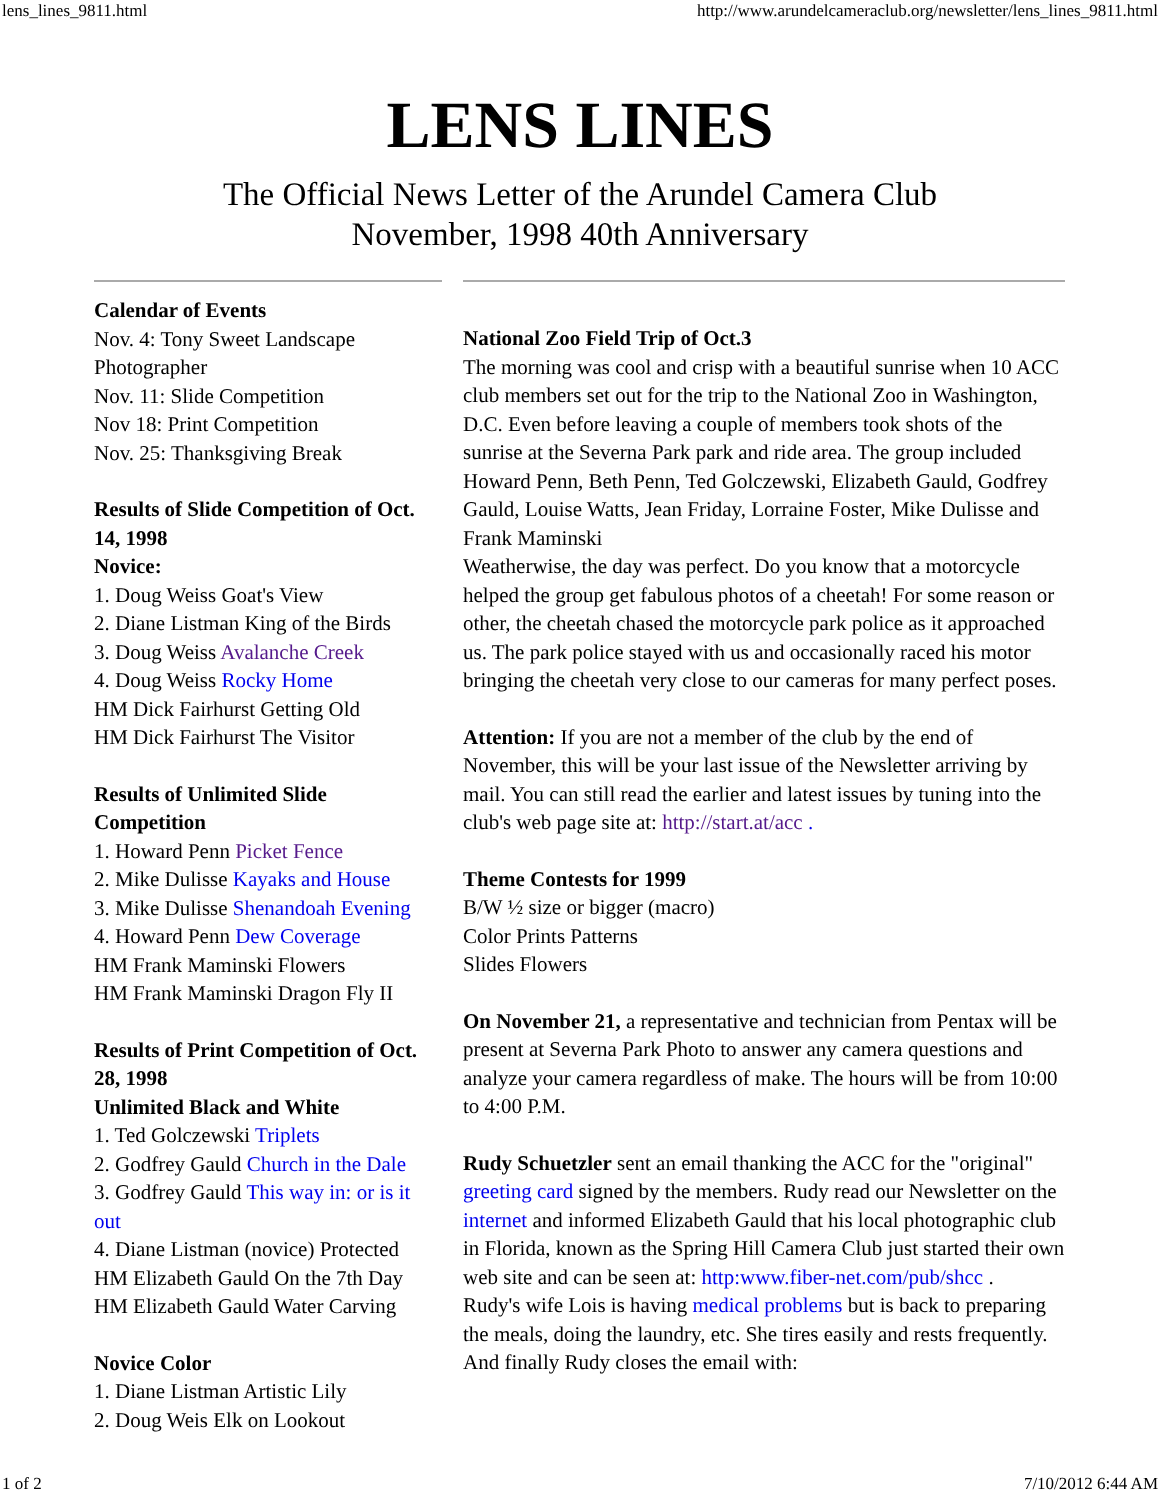lens_lines_9811.html http://www.arundelcameraclub.org/newsletter/lens_lines_9811.html
LENS LINES
The Official News Letter of the Arundel Camera Club
November, 1998 40th Anniversary
Calendar of Events
Nov. 4: Tony Sweet Landscape Photographer
Nov. 11: Slide Competition
Nov 18: Print Competition
Nov. 25: Thanksgiving Break
Results of Slide Competition of Oct. 14, 1998
Novice:
1. Doug Weiss Goat's View
2. Diane Listman King of the Birds
3. Doug Weiss Avalanche Creek
4. Doug Weiss Rocky Home
HM Dick Fairhurst Getting Old
HM Dick Fairhurst The Visitor
Results of Unlimited Slide Competition
1. Howard Penn Picket Fence
2. Mike Dulisse Kayaks and House
3. Mike Dulisse Shenandoah Evening
4. Howard Penn Dew Coverage
HM Frank Maminski Flowers
HM Frank Maminski Dragon Fly II
Results of Print Competition of Oct. 28, 1998
Unlimited Black and White
1. Ted Golczewski Triplets
2. Godfrey Gauld Church in the Dale
3. Godfrey Gauld This way in: or is it out
4. Diane Listman (novice) Protected
HM Elizabeth Gauld On the 7th Day
HM Elizabeth Gauld Water Carving
Novice Color
1. Diane Listman Artistic Lily
2. Doug Weis Elk on Lookout
National Zoo Field Trip of Oct.3
The morning was cool and crisp with a beautiful sunrise when 10 ACC club members set out for the trip to the National Zoo in Washington, D.C. Even before leaving a couple of members took shots of the sunrise at the Severna Park park and ride area. The group included Howard Penn, Beth Penn, Ted Golczewski, Elizabeth Gauld, Godfrey Gauld, Louise Watts, Jean Friday, Lorraine Foster, Mike Dulisse and Frank Maminski
Weatherwise, the day was perfect. Do you know that a motorcycle helped the group get fabulous photos of a cheetah! For some reason or other, the cheetah chased the motorcycle park police as it approached us. The park police stayed with us and occasionally raced his motor bringing the cheetah very close to our cameras for many perfect poses.
Attention: If you are not a member of the club by the end of November, this will be your last issue of the Newsletter arriving by mail. You can still read the earlier and latest issues by tuning into the club's web page site at: http://start.at/acc .
Theme Contests for 1999
B/W ½ size or bigger (macro)
Color Prints Patterns
Slides Flowers
On November 21, a representative and technician from Pentax will be present at Severna Park Photo to answer any camera questions and analyze your camera regardless of make. The hours will be from 10:00 to 4:00 P.M.
Rudy Schuetzler sent an email thanking the ACC for the "original" greeting card signed by the members. Rudy read our Newsletter on the internet and informed Elizabeth Gauld that his local photographic club in Florida, known as the Spring Hill Camera Club just started their own web site and can be seen at: http:www.fiber-net.com/pub/shcc .
Rudy's wife Lois is having medical problems but is back to preparing the meals, doing the laundry, etc. She tires easily and rests frequently. And finally Rudy closes the email with:
1 of 2 7/10/2012 6:44 AM